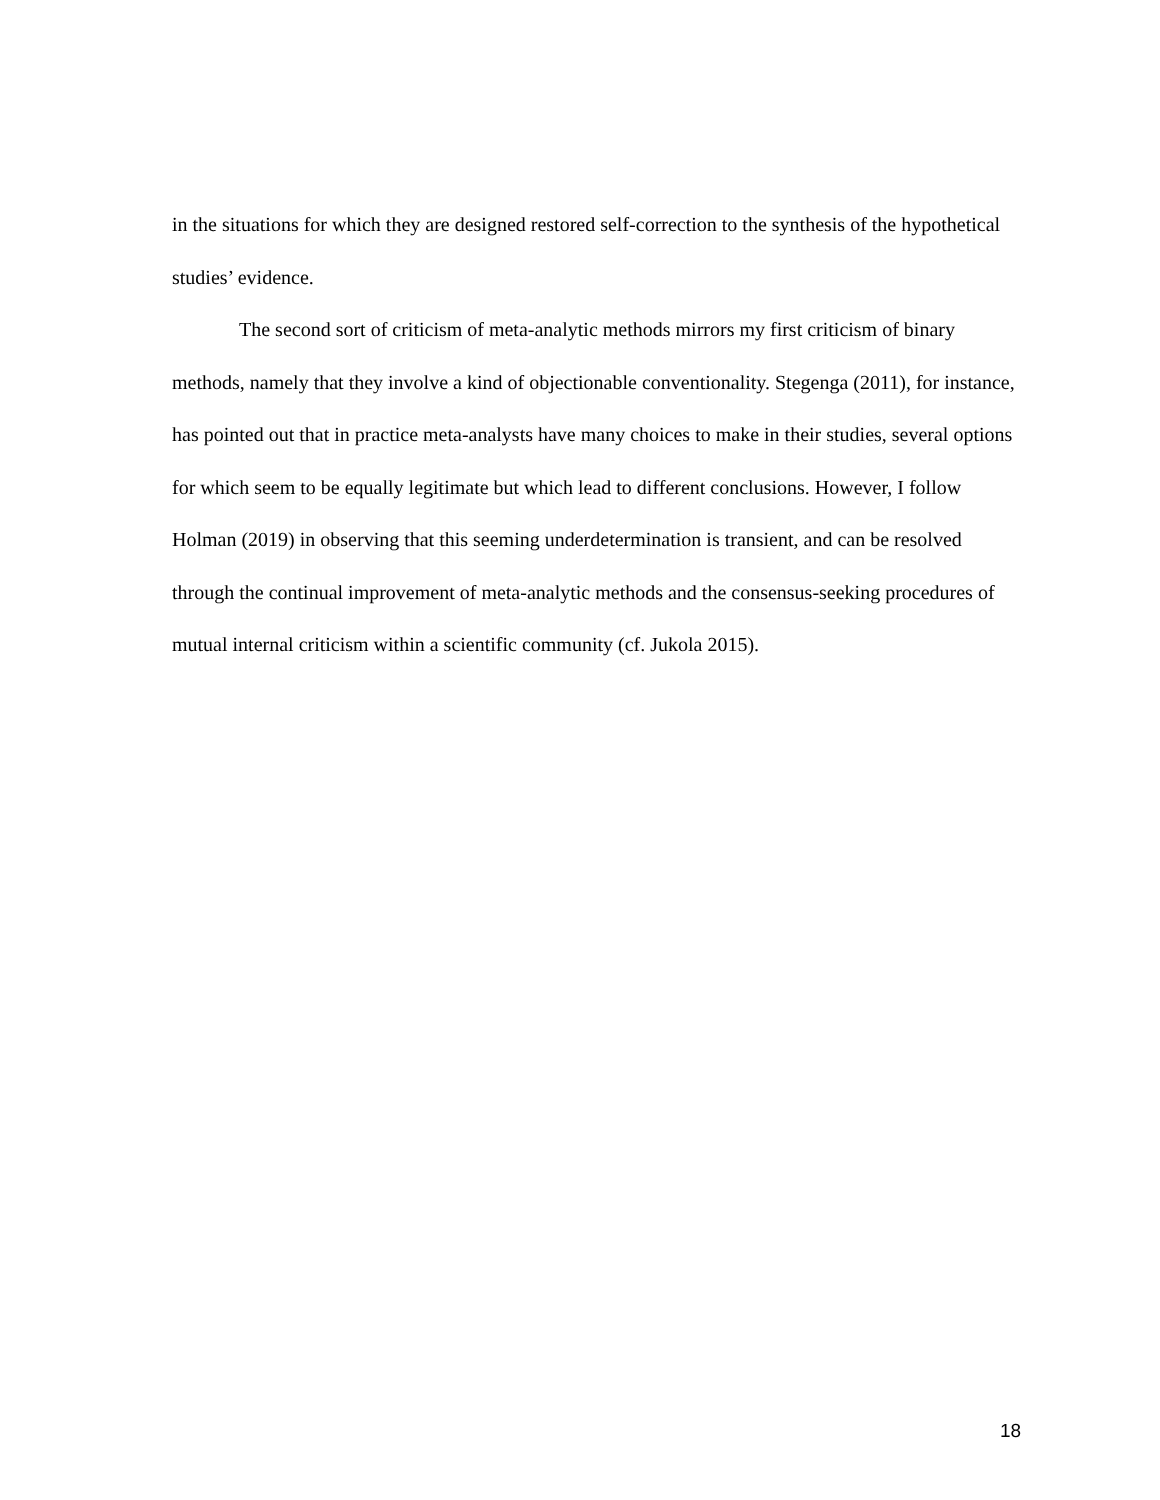in the situations for which they are designed restored self-correction to the synthesis of the hypothetical studies’ evidence.
The second sort of criticism of meta-analytic methods mirrors my first criticism of binary methods, namely that they involve a kind of objectionable conventionality. Stegenga (2011), for instance, has pointed out that in practice meta-analysts have many choices to make in their studies, several options for which seem to be equally legitimate but which lead to different conclusions. However, I follow Holman (2019) in observing that this seeming underdetermination is transient, and can be resolved through the continual improvement of meta-analytic methods and the consensus-seeking procedures of mutual internal criticism within a scientific community (cf. Jukola 2015).
18